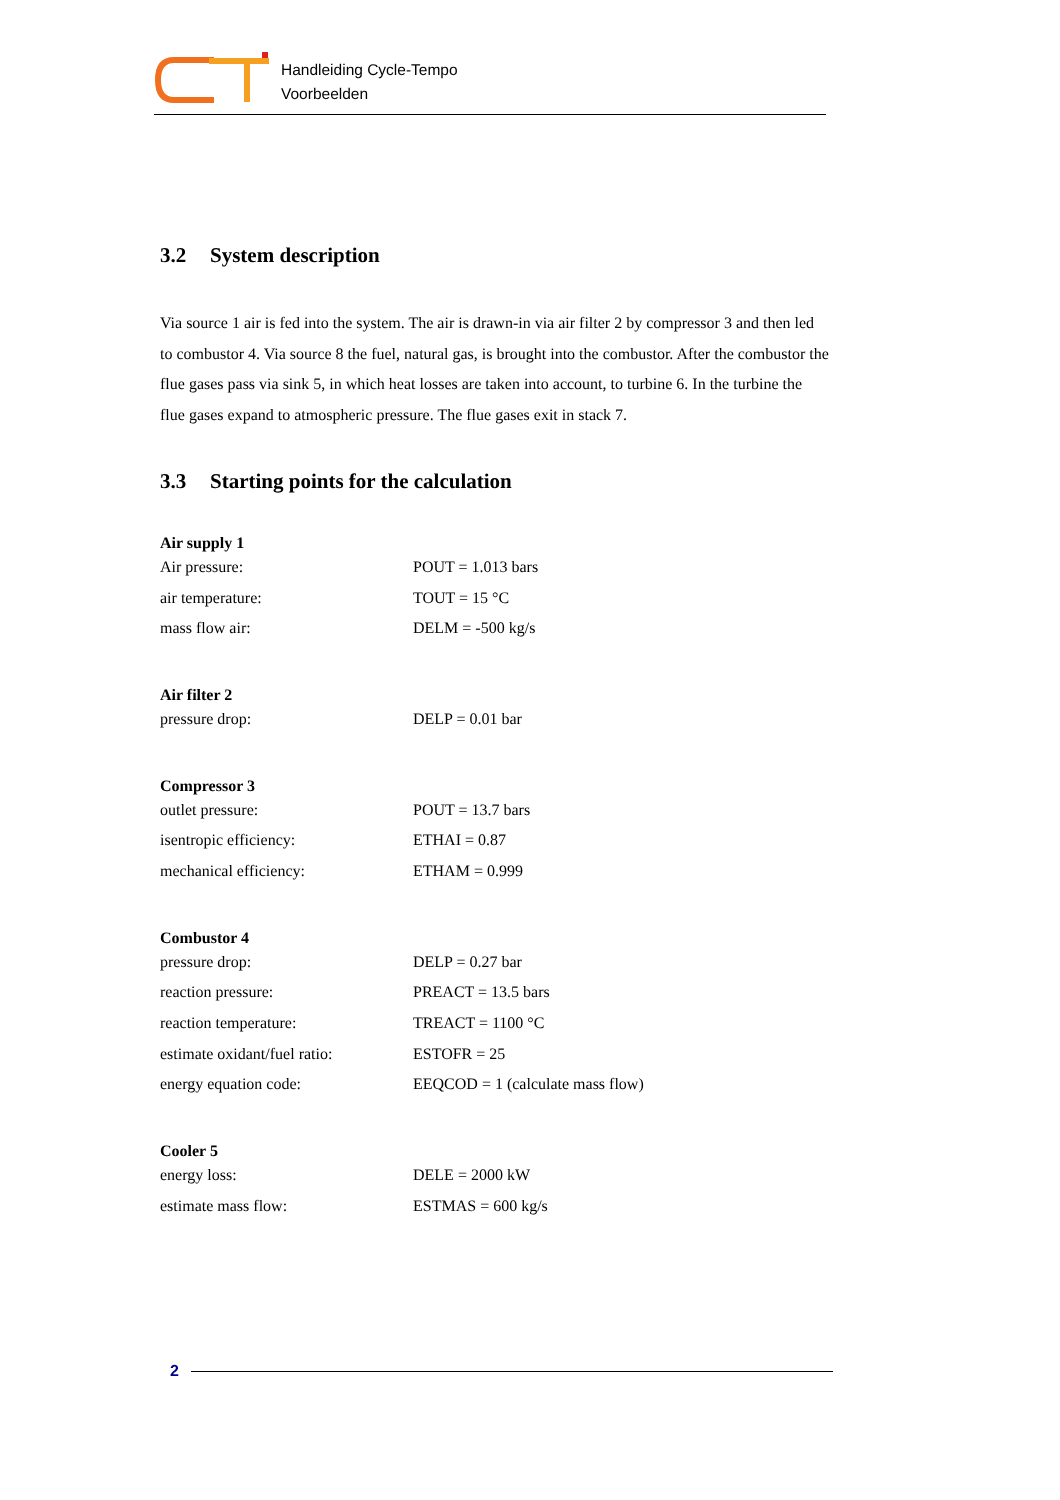Handleiding Cycle-Tempo
Voorbeelden
3.2 System description
Via source 1 air is fed into the system. The air is drawn-in via air filter 2 by compressor 3 and then led to combustor 4. Via source 8 the fuel, natural gas, is brought into the combustor. After the combustor the flue gases pass via sink 5, in which heat losses are taken into account, to turbine 6. In the turbine the flue gases expand to atmospheric pressure. The flue gases exit in stack 7.
3.3 Starting points for the calculation
| Air supply 1 | |
| --- | --- |
| Air pressure: | POUT = 1.013 bars |
| air temperature: | TOUT = 15 °C |
| mass flow air: | DELM = -500 kg/s |
| Air filter 2 | |
| --- | --- |
| pressure drop: | DELP = 0.01 bar |
| Compressor 3 | |
| --- | --- |
| outlet pressure: | POUT = 13.7 bars |
| isentropic efficiency: | ETHAI = 0.87 |
| mechanical efficiency: | ETHAM = 0.999 |
| Combustor 4 | |
| --- | --- |
| pressure drop: | DELP = 0.27 bar |
| reaction pressure: | PREACT = 13.5 bars |
| reaction temperature: | TREACT = 1100 °C |
| estimate oxidant/fuel ratio: | ESTOFR = 25 |
| energy equation code: | EEQCOD = 1 (calculate mass flow) |
| Cooler 5 | |
| --- | --- |
| energy loss: | DELE = 2000 kW |
| estimate mass flow: | ESTMAS = 600 kg/s |
2